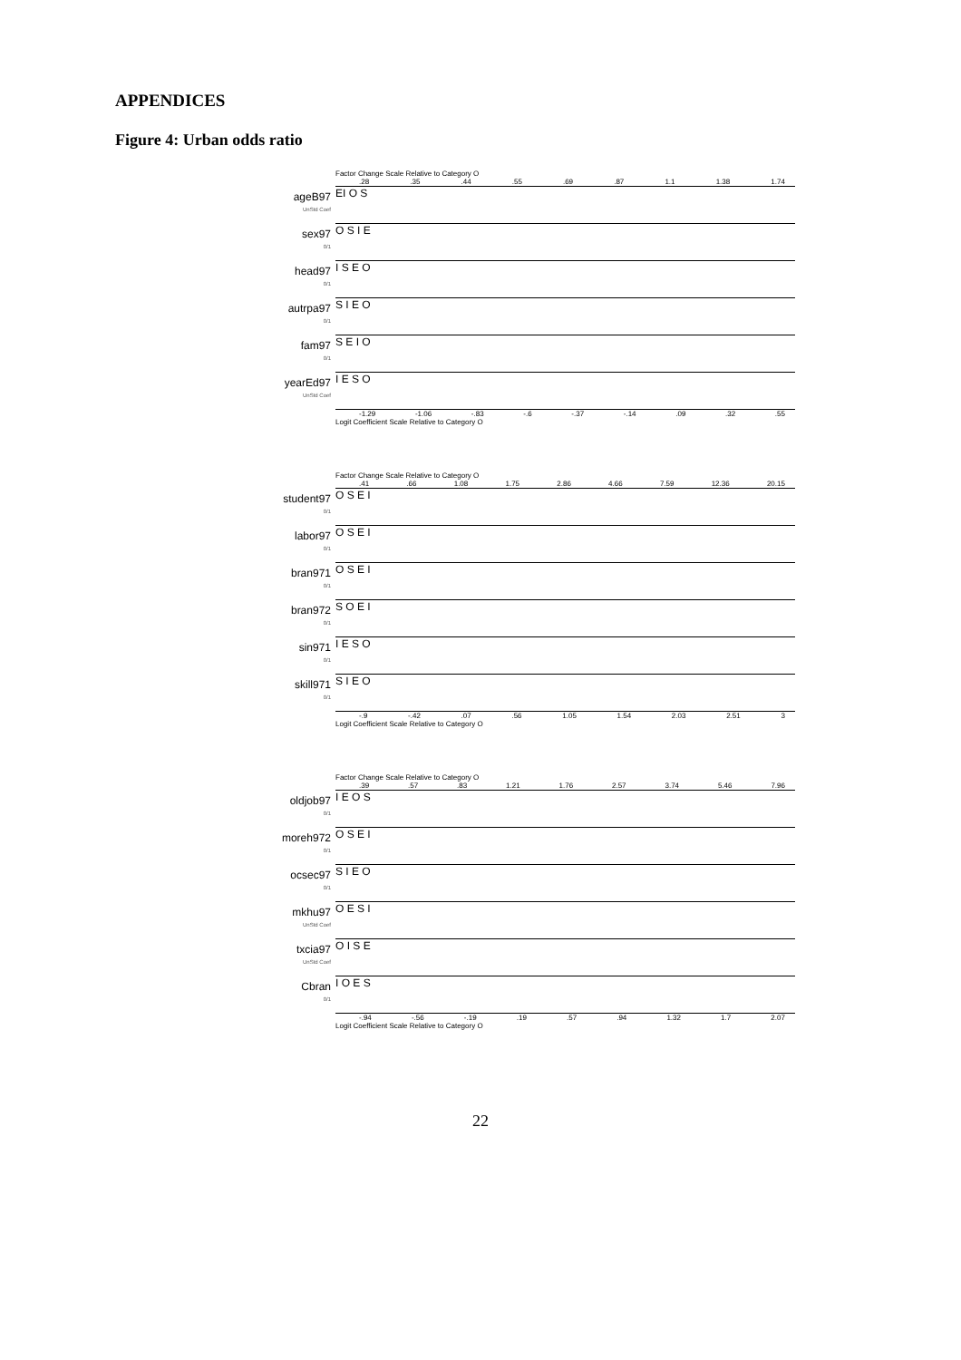APPENDICES
Figure 4: Urban odds ratio
Factor Change Scale Relative to Category O
.28 .35 .44 .55 .69 .87 1.1 1.38 1.74
ageB97
UnStd Coef
EI O S
sex97
0/1
O S I E
head97
0/1
I S E O
autrpa97
0/1
S I E O
fam97
0/1
S E I O
yearEd97
UnStd Coef
I E S O
-1.29 -1.06 -.83 -.6 -.37 -.14 .09 .32 .55
Logit Coefficient Scale Relative to Category O
Factor Change Scale Relative to Category O
.41 .66 1.08 1.75 2.86 4.66 7.59 12.36 20.15
student97
0/1
O S E I
labor97
0/1
O S E I
bran971
0/1
O S E I
bran972
0/1
S O E I
sin971
0/1
I E S O
skill971
0/1
S I E O
-.9 -.42 .07 .56 1.05 1.54 2.03 2.51 3
Logit Coefficient Scale Relative to Category O
Factor Change Scale Relative to Category O
.39 .57 .83 1.21 1.76 2.57 3.74 5.46 7.96
oldjob97
0/1
I E O S
moreh972
0/1
O S E I
ocsec97
0/1
S I E O
mkhu97
UnStd Coef
O E S I
txcia97
UnStd Coef
O I S E
Cbran
0/1
I O E S
-.94 -.56 -.19 .19 .57 .94 1.32 1.7 2.07
Logit Coefficient Scale Relative to Category O
22